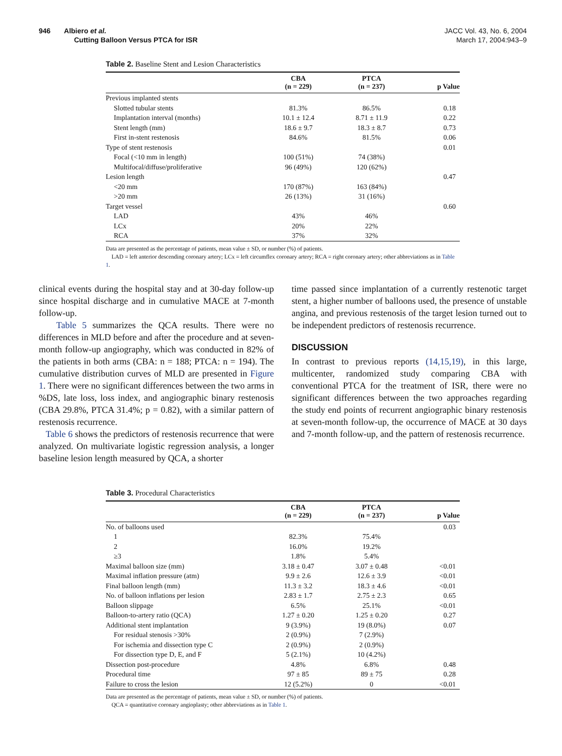946 Albiero et al.
Cutting Balloon Versus PTCA for ISR
JACC Vol. 43, No. 6, 2004
March 17, 2004:943–9
Table 2. Baseline Stent and Lesion Characteristics
| | CBA (n = 229) | PTCA (n = 237) | p Value |
| --- | --- | --- | --- |
| Previous implanted stents | | | |
| Slotted tubular stents | 81.3% | 86.5% | 0.18 |
| Implantation interval (months) | 10.1 ± 12.4 | 8.71 ± 11.9 | 0.22 |
| Stent length (mm) | 18.6 ± 9.7 | 18.3 ± 8.7 | 0.73 |
| First in-stent restenosis | 84.6% | 81.5% | 0.06 |
| Type of stent restenosis | | | 0.01 |
| Focal (<10 mm in length) | 100 (51%) | 74 (38%) | |
| Multifocal/diffuse/proliferative | 96 (49%) | 120 (62%) | |
| Lesion length | | | 0.47 |
| <20 mm | 170 (87%) | 163 (84%) | |
| >20 mm | 26 (13%) | 31 (16%) | |
| Target vessel | | | 0.60 |
| LAD | 43% | 46% | |
| LCx | 20% | 22% | |
| RCA | 37% | 32% | |
Data are presented as the percentage of patients, mean value ± SD, or number (%) of patients.
LAD = left anterior descending coronary artery; LCx = left circumflex coronary artery; RCA = right coronary artery; other abbreviations as in Table 1.
clinical events during the hospital stay and at 30-day follow-up since hospital discharge and in cumulative MACE at 7-month follow-up.
Table 5 summarizes the QCA results. There were no differences in MLD before and after the procedure and at seven-month follow-up angiography, which was conducted in 82% of the patients in both arms (CBA: n = 188; PTCA: n = 194). The cumulative distribution curves of MLD are presented in Figure 1. There were no significant differences between the two arms in %DS, late loss, loss index, and angiographic binary restenosis (CBA 29.8%, PTCA 31.4%; p = 0.82), with a similar pattern of restenosis recurrence.
Table 6 shows the predictors of restenosis recurrence that were analyzed. On multivariate logistic regression analysis, a longer baseline lesion length measured by QCA, a shorter
time passed since implantation of a currently restenotic target stent, a higher number of balloons used, the presence of unstable angina, and previous restenosis of the target lesion turned out to be independent predictors of restenosis recurrence.
DISCUSSION
In contrast to previous reports (14,15,19), in this large, multicenter, randomized study comparing CBA with conventional PTCA for the treatment of ISR, there were no significant differences between the two approaches regarding the study end points of recurrent angiographic binary restenosis at seven-month follow-up, the occurrence of MACE at 30 days and 7-month follow-up, and the pattern of restenosis recurrence.
Table 3. Procedural Characteristics
| | CBA (n = 229) | PTCA (n = 237) | p Value |
| --- | --- | --- | --- |
| No. of balloons used | | | 0.03 |
| 1 | 82.3% | 75.4% | |
| 2 | 16.0% | 19.2% | |
| ≥3 | 1.8% | 5.4% | |
| Maximal balloon size (mm) | 3.18 ± 0.47 | 3.07 ± 0.48 | <0.01 |
| Maximal inflation pressure (atm) | 9.9 ± 2.6 | 12.6 ± 3.9 | <0.01 |
| Final balloon length (mm) | 11.3 ± 3.2 | 18.3 ± 4.6 | <0.01 |
| No. of balloon inflations per lesion | 2.83 ± 1.7 | 2.75 ± 2.3 | 0.65 |
| Balloon slippage | 6.5% | 25.1% | <0.01 |
| Balloon-to-artery ratio (QCA) | 1.27 ± 0.20 | 1.25 ± 0.20 | 0.27 |
| Additional stent implantation | 9 (3.9%) | 19 (8.0%) | 0.07 |
| For residual stenosis >30% | 2 (0.9%) | 7 (2.9%) | |
| For ischemia and dissection type C | 2 (0.9%) | 2 (0.9%) | |
| For dissection type D, E, and F | 5 (2.1%) | 10 (4.2%) | |
| Dissection post-procedure | 4.8% | 6.8% | 0.48 |
| Procedural time | 97 ± 85 | 89 ± 75 | 0.28 |
| Failure to cross the lesion | 12 (5.2%) | 0 | <0.01 |
Data are presented as the percentage of patients, mean value ± SD, or number (%) of patients.
QCA = quantitative coronary angioplasty; other abbreviations as in Table 1.